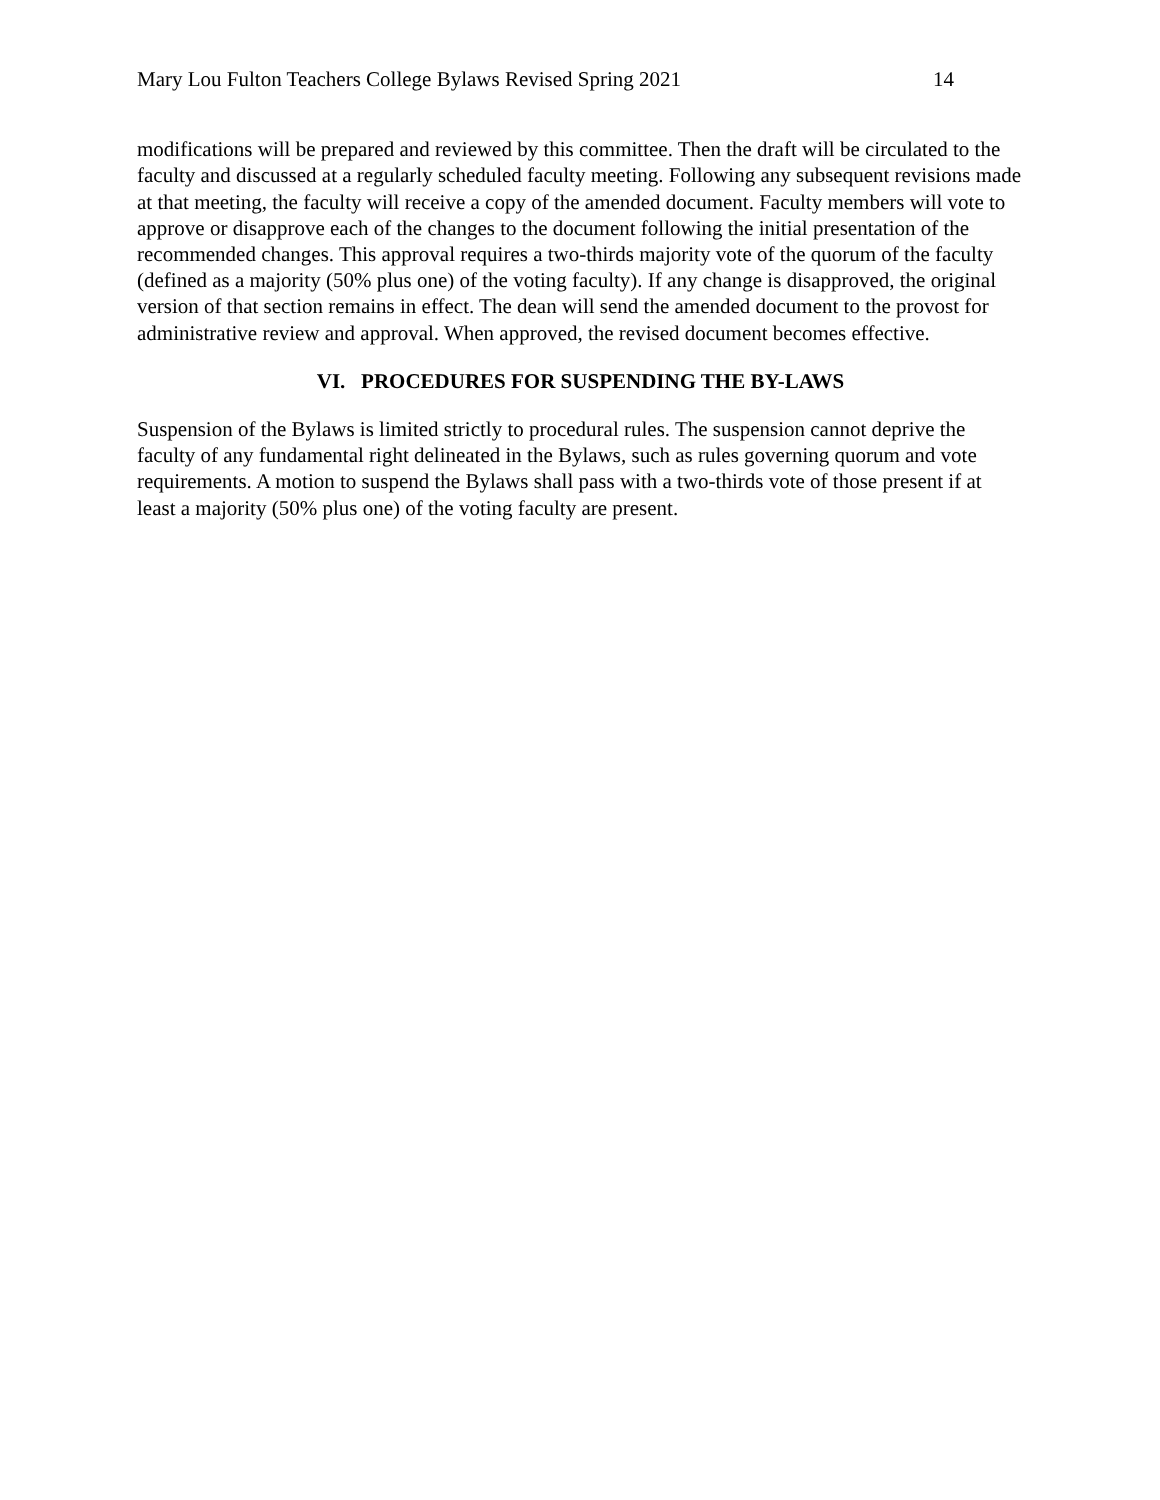Mary Lou Fulton Teachers College Bylaws Revised Spring 2021 14
modifications will be prepared and reviewed by this committee. Then the draft will be circulated to the faculty and discussed at a regularly scheduled faculty meeting. Following any subsequent revisions made at that meeting, the faculty will receive a copy of the amended document. Faculty members will vote to approve or disapprove each of the changes to the document following the initial presentation of the recommended changes. This approval requires a two-thirds majority vote of the quorum of the faculty (defined as a majority (50% plus one) of the voting faculty). If any change is disapproved, the original version of that section remains in effect. The dean will send the amended document to the provost for administrative review and approval. When approved, the revised document becomes effective.
VI. PROCEDURES FOR SUSPENDING THE BY-LAWS
Suspension of the Bylaws is limited strictly to procedural rules. The suspension cannot deprive the faculty of any fundamental right delineated in the Bylaws, such as rules governing quorum and vote requirements. A motion to suspend the Bylaws shall pass with a two-thirds vote of those present if at least a majority (50% plus one) of the voting faculty are present.